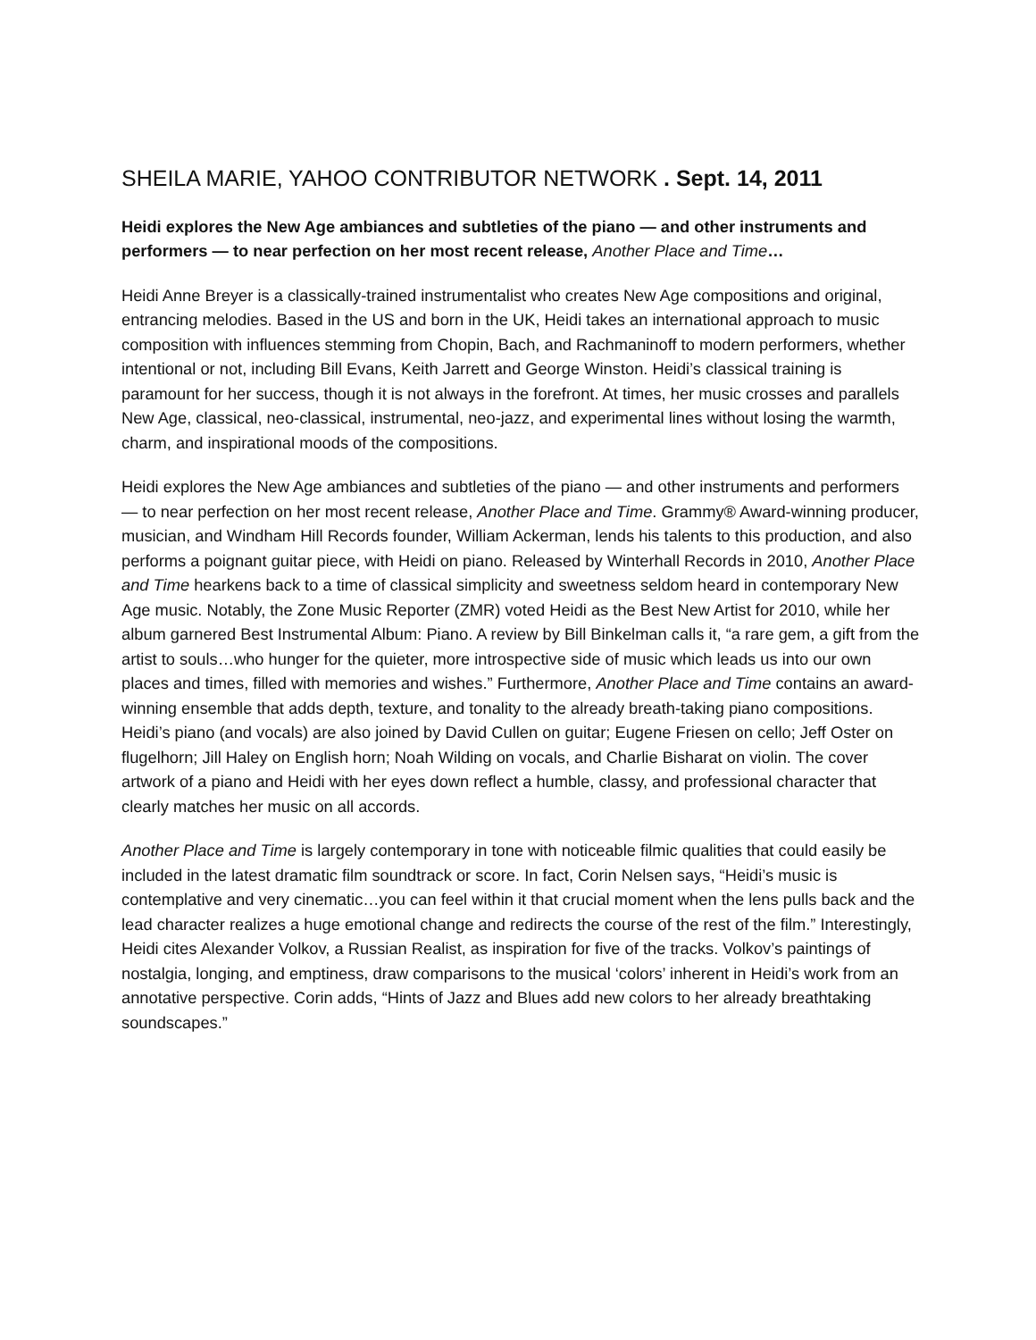SHEILA MARIE, YAHOO CONTRIBUTOR NETWORK . Sept. 14, 2011
Heidi explores the New Age ambiances and subtleties of the piano — and other instruments and performers — to near perfection on her most recent release, Another Place and Time…
Heidi Anne Breyer is a classically-trained instrumentalist who creates New Age compositions and original, entrancing melodies. Based in the US and born in the UK, Heidi takes an international approach to music composition with influences stemming from Chopin, Bach, and Rachmaninoff to modern performers, whether intentional or not, including Bill Evans, Keith Jarrett and George Winston. Heidi’s classical training is paramount for her success, though it is not always in the forefront. At times, her music crosses and parallels New Age, classical, neo-classical, instrumental, neo-jazz, and experimental lines without losing the warmth, charm, and inspirational moods of the compositions.
Heidi explores the New Age ambiances and subtleties of the piano — and other instruments and performers — to near perfection on her most recent release, Another Place and Time. Grammy® Award-winning producer, musician, and Windham Hill Records founder, William Ackerman, lends his talents to this production, and also performs a poignant guitar piece, with Heidi on piano. Released by Winterhall Records in 2010, Another Place and Time hearkens back to a time of classical simplicity and sweetness seldom heard in contemporary New Age music. Notably, the Zone Music Reporter (ZMR) voted Heidi as the Best New Artist for 2010, while her album garnered Best Instrumental Album: Piano. A review by Bill Binkelman calls it, “a rare gem, a gift from the artist to souls…who hunger for the quieter, more introspective side of music which leads us into our own places and times, filled with memories and wishes.” Furthermore, Another Place and Time contains an award-winning ensemble that adds depth, texture, and tonality to the already breath-taking piano compositions. Heidi’s piano (and vocals) are also joined by David Cullen on guitar; Eugene Friesen on cello; Jeff Oster on flugelhorn; Jill Haley on English horn; Noah Wilding on vocals, and Charlie Bisharat on violin. The cover artwork of a piano and Heidi with her eyes down reflect a humble, classy, and professional character that clearly matches her music on all accords.
Another Place and Time is largely contemporary in tone with noticeable filmic qualities that could easily be included in the latest dramatic film soundtrack or score. In fact, Corin Nelsen says, “Heidi’s music is contemplative and very cinematic…you can feel within it that crucial moment when the lens pulls back and the lead character realizes a huge emotional change and redirects the course of the rest of the film.” Interestingly, Heidi cites Alexander Volkov, a Russian Realist, as inspiration for five of the tracks. Volkov’s paintings of nostalgia, longing, and emptiness, draw comparisons to the musical ‘colors’ inherent in Heidi’s work from an annotative perspective. Corin adds, “Hints of Jazz and Blues add new colors to her already breathtaking soundscapes.”